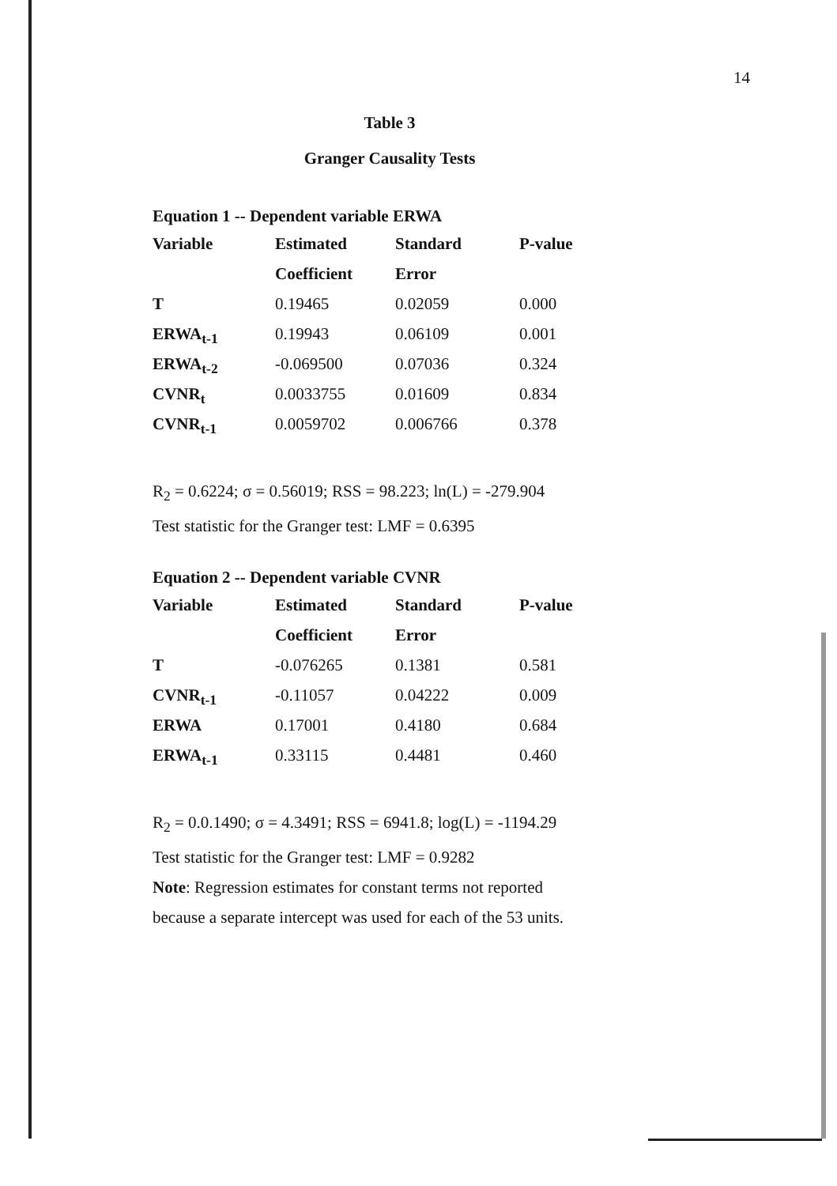14
Table 3
Granger Causality Tests
Equation 1 -- Dependent variable ERWA
| Variable | Estimated | Standard | P-value |
| --- | --- | --- | --- |
| | Coefficient | Error | |
| T | 0.19465 | 0.02059 | 0.000 |
| ERWA<sub>t-1</sub> | 0.19943 | 0.06109 | 0.001 |
| ERWA<sub>t-2</sub> | -0.069500 | 0.07036 | 0.324 |
| CVNR<sub>t</sub> | 0.0033755 | 0.01609 | 0.834 |
| CVNR<sub>t-1</sub> | 0.0059702 | 0.006766 | 0.378 |
R<sub>2</sub> = 0.6224; σ = 0.56019; RSS = 98.223; ln(L) = -279.904
Test statistic for the Granger test: LMF = 0.6395
Equation 2 -- Dependent variable CVNR
| Variable | Estimated | Standard | P-value |
| --- | --- | --- | --- |
| | Coefficient | Error | |
| T | -0.076265 | 0.1381 | 0.581 |
| CVNR<sub>t-1</sub> | -0.11057 | 0.04222 | 0.009 |
| ERWA | 0.17001 | 0.4180 | 0.684 |
| ERWA<sub>t-1</sub> | 0.33115 | 0.4481 | 0.460 |
R<sub>2</sub> = 0.0.1490; σ = 4.3491; RSS = 6941.8; log(L) = -1194.29
Test statistic for the Granger test: LMF = 0.9282
Note: Regression estimates for constant terms not reported
because a separate intercept was used for each of the 53 units.